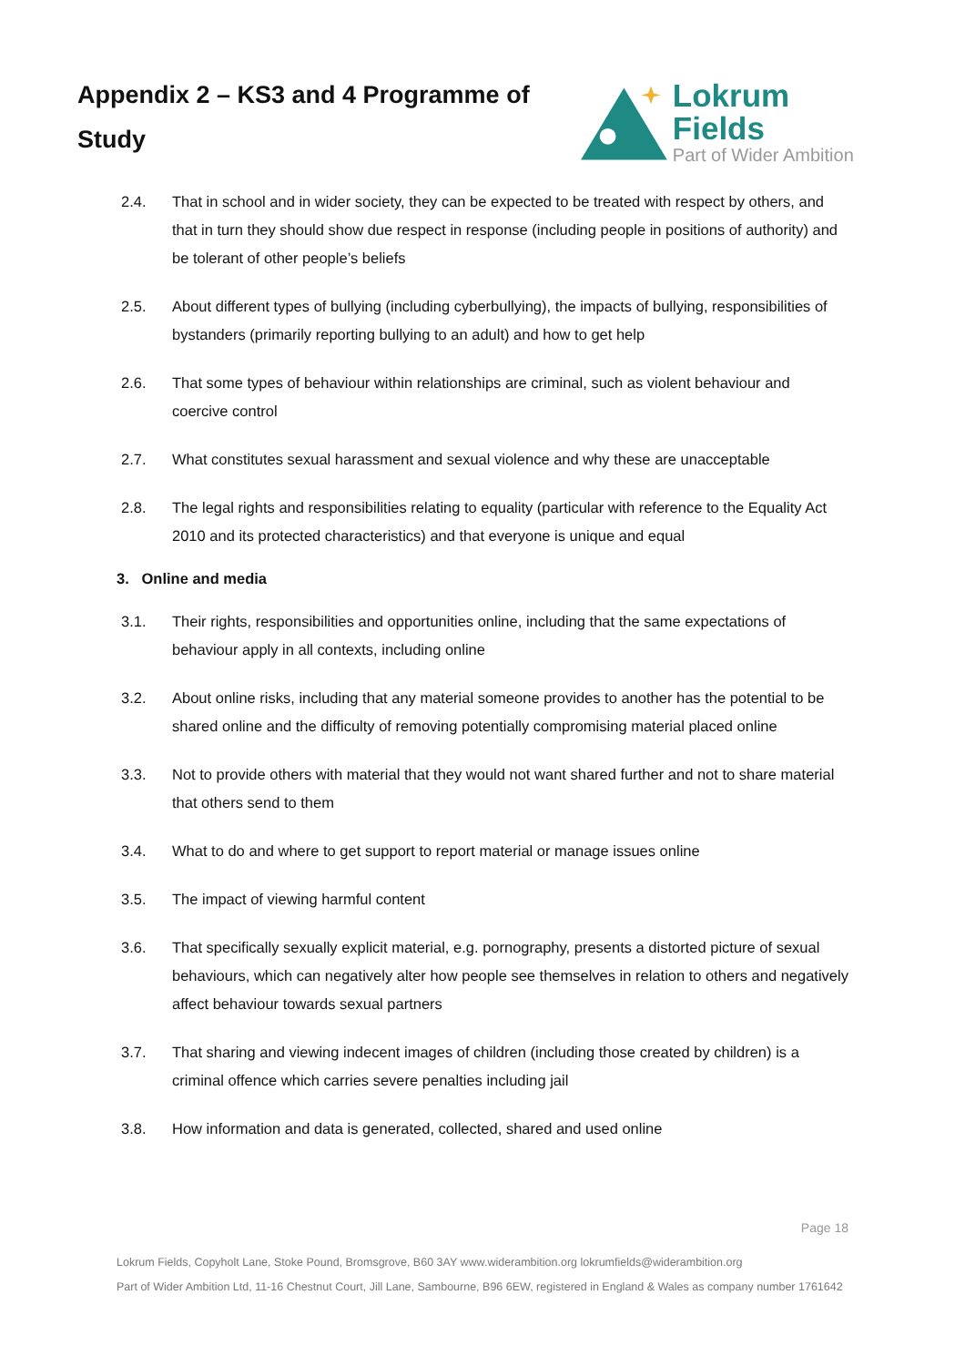Appendix 2 – KS3 and 4 Programme of Study
Lokrum Fields
Part of Wider Ambition
2.4. That in school and in wider society, they can be expected to be treated with respect by others, and that in turn they should show due respect in response (including people in positions of authority) and be tolerant of other people’s beliefs
2.5. About different types of bullying (including cyberbullying), the impacts of bullying, responsibilities of bystanders (primarily reporting bullying to an adult) and how to get help
2.6. That some types of behaviour within relationships are criminal, such as violent behaviour and coercive control
2.7. What constitutes sexual harassment and sexual violence and why these are unacceptable
2.8. The legal rights and responsibilities relating to equality (particular with reference to the Equality Act 2010 and its protected characteristics) and that everyone is unique and equal
3. Online and media
3.1. Their rights, responsibilities and opportunities online, including that the same expectations of behaviour apply in all contexts, including online
3.2. About online risks, including that any material someone provides to another has the potential to be shared online and the difficulty of removing potentially compromising material placed online
3.3. Not to provide others with material that they would not want shared further and not to share material that others send to them
3.4. What to do and where to get support to report material or manage issues online
3.5. The impact of viewing harmful content
3.6. That specifically sexually explicit material, e.g. pornography, presents a distorted picture of sexual behaviours, which can negatively alter how people see themselves in relation to others and negatively affect behaviour towards sexual partners
3.7. That sharing and viewing indecent images of children (including those created by children) is a criminal offence which carries severe penalties including jail
3.8. How information and data is generated, collected, shared and used online
Page 18
Lokrum Fields, Copyholt Lane, Stoke Pound, Bromsgrove, B60 3AY www.widerambition.org lokrumfields@widerambition.org
Part of Wider Ambition Ltd, 11-16 Chestnut Court, Jill Lane, Sambourne, B96 6EW, registered in England & Wales as company number 1761642